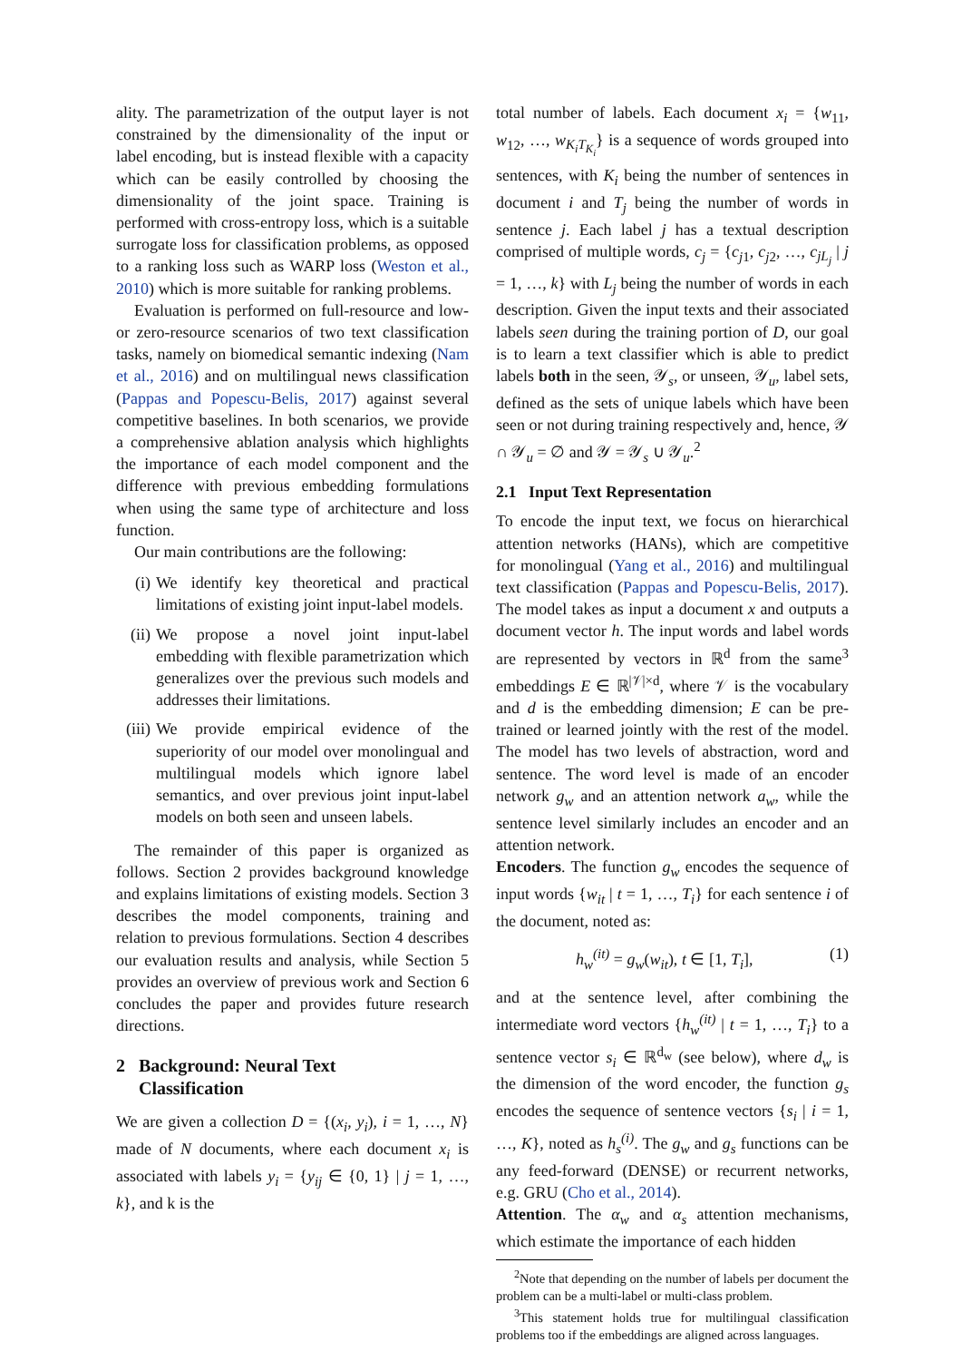ality. The parametrization of the output layer is not constrained by the dimensionality of the input or label encoding, but is instead flexible with a capacity which can be easily controlled by choosing the dimensionality of the joint space. Training is performed with cross-entropy loss, which is a suitable surrogate loss for classification problems, as opposed to a ranking loss such as WARP loss (Weston et al., 2010) which is more suitable for ranking problems.
Evaluation is performed on full-resource and low- or zero-resource scenarios of two text classification tasks, namely on biomedical semantic indexing (Nam et al., 2016) and on multilingual news classification (Pappas and Popescu-Belis, 2017) against several competitive baselines. In both scenarios, we provide a comprehensive ablation analysis which highlights the importance of each model component and the difference with previous embedding formulations when using the same type of architecture and loss function.
Our main contributions are the following:
(i) We identify key theoretical and practical limitations of existing joint input-label models.
(ii) We propose a novel joint input-label embedding with flexible parametrization which generalizes over the previous such models and addresses their limitations.
(iii) We provide empirical evidence of the superiority of our model over monolingual and multilingual models which ignore label semantics, and over previous joint input-label models on both seen and unseen labels.
The remainder of this paper is organized as follows. Section 2 provides background knowledge and explains limitations of existing models. Section 3 describes the model components, training and relation to previous formulations. Section 4 describes our evaluation results and analysis, while Section 5 provides an overview of previous work and Section 6 concludes the paper and provides future research directions.
2 Background: Neural Text
Classification
We are given a collection D = {(x<sub>i</sub>, y<sub>i</sub>), i = 1, …, N} made of N documents, where each document x<sub>i</sub> is associated with labels y<sub>i</sub> = {y<sub>ij</sub> ∈ {0, 1} | j = 1, …, k}, and k is the
total number of labels. Each document x<sub>i</sub> = {w<sub>11</sub>, w<sub>12</sub>, …, w<sub>K<sub>i</sub>T<sub>K<sub>i</sub></sub></sub>} is a sequence of words grouped into sentences, with K<sub>i</sub> being the number of sentences in document i and T<sub>j</sub> being the number of words in sentence j. Each label j has a textual description comprised of multiple words, c<sub>j</sub> = {c<sub>j1</sub>, c<sub>j2</sub>, …, c<sub>jL<sub>j</sub></sub> | j = 1, …, k} with L<sub>j</sub> being the number of words in each description. Given the input texts and their associated labels seen during the training portion of D, our goal is to learn a text classifier which is able to predict labels both in the seen, 𝒴<sub>s</sub>, or unseen, 𝒴<sub>u</sub>, label sets, defined as the sets of unique labels which have been seen or not during training respectively and, hence, 𝒴 ∩ 𝒴<sub>u</sub> = ∅ and 𝒴 = 𝒴<sub>s</sub> ∪ 𝒴<sub>u</sub>.<sup>2</sup>
2.1 Input Text Representation
To encode the input text, we focus on hierarchical attention networks (HANs), which are competitive for monolingual (Yang et al., 2016) and multilingual text classification (Pappas and Popescu-Belis, 2017). The model takes as input a document x and outputs a document vector h. The input words and label words are represented by vectors in ℝ<sup>d</sup> from the same<sup>3</sup> embeddings E ∈ ℝ<sup>|𝒱|×d</sup>, where 𝒱 is the vocabulary and d is the embedding dimension; E can be pre-trained or learned jointly with the rest of the model. The model has two levels of abstraction, word and sentence. The word level is made of an encoder network g<sub>w</sub> and an attention network a<sub>w</sub>, while the sentence level similarly includes an encoder and an attention network.
Encoders. The function g<sub>w</sub> encodes the sequence of input words {w<sub>it</sub> | t = 1, …, T<sub>i</sub>} for each sentence i of the document, noted as:
h<sub>w</sub><sup>(it)</sup> = g<sub>w</sub>(w<sub>it</sub>), t ∈ [1, T<sub>i</sub>], (1)
and at the sentence level, after combining the intermediate word vectors {h<sub>w</sub><sup>(it)</sup> | t = 1, …, T<sub>i</sub>} to a sentence vector s<sub>i</sub> ∈ ℝ<sup>d<sub>w</sub></sup> (see below), where d<sub>w</sub> is the dimension of the word encoder, the function g<sub>s</sub> encodes the sequence of sentence vectors {s<sub>i</sub> | i = 1, …, K}, noted as h<sub>s</sub><sup>(i)</sup>. The g<sub>w</sub> and g<sub>s</sub> functions can be any feed-forward (DENSE) or recurrent networks, e.g. GRU (Cho et al., 2014).
Attention. The α<sub>w</sub> and α<sub>s</sub> attention mechanisms, which estimate the importance of each hidden
<sup>2</sup> Note that depending on the number of labels per document the problem can be a multi-label or multi-class problem.
<sup>3</sup> This statement holds true for multilingual classification problems too if the embeddings are aligned across languages.